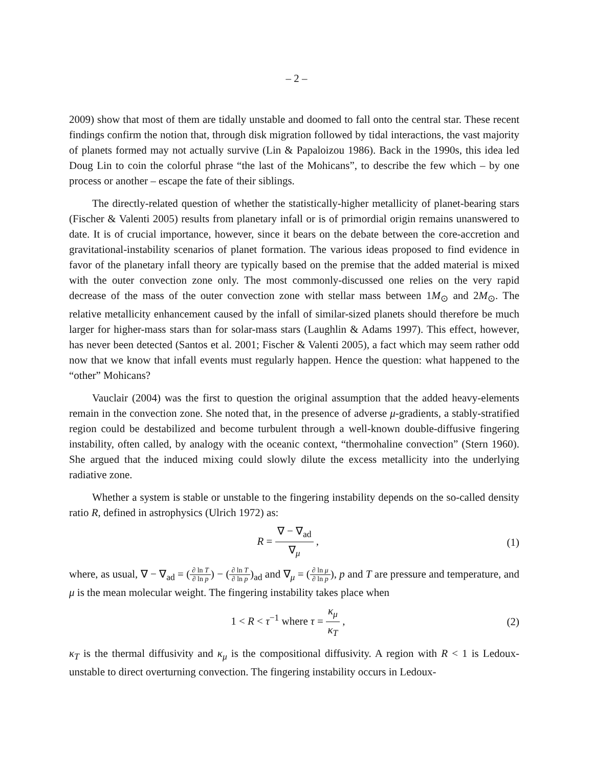– 2 –
2009) show that most of them are tidally unstable and doomed to fall onto the central star. These recent findings confirm the notion that, through disk migration followed by tidal interactions, the vast majority of planets formed may not actually survive (Lin & Papaloizou 1986). Back in the 1990s, this idea led Doug Lin to coin the colorful phrase “the last of the Mohicans”, to describe the few which – by one process or another – escape the fate of their siblings.
The directly-related question of whether the statistically-higher metallicity of planet-bearing stars (Fischer & Valenti 2005) results from planetary infall or is of primordial origin remains unanswered to date. It is of crucial importance, however, since it bears on the debate between the core-accretion and gravitational-instability scenarios of planet formation. The various ideas proposed to find evidence in favor of the planetary infall theory are typically based on the premise that the added material is mixed with the outer convection zone only. The most commonly-discussed one relies on the very rapid decrease of the mass of the outer convection zone with stellar mass between 1M<sub>⊙</sub> and 2M<sub>⊙</sub>. The relative metallicity enhancement caused by the infall of similar-sized planets should therefore be much larger for higher-mass stars than for solar-mass stars (Laughlin & Adams 1997). This effect, however, has never been detected (Santos et al. 2001; Fischer & Valenti 2005), a fact which may seem rather odd now that we know that infall events must regularly happen. Hence the question: what happened to the “other” Mohicans?
Vauclair (2004) was the first to question the original assumption that the added heavy-elements remain in the convection zone. She noted that, in the presence of adverse μ-gradients, a stably-stratified region could be destabilized and become turbulent through a well-known double-diffusive fingering instability, often called, by analogy with the oceanic context, “thermohaline convection” (Stern 1960). She argued that the induced mixing could slowly dilute the excess metallicity into the underlying radiative zone.
Whether a system is stable or unstable to the fingering instability depends on the so-called density ratio R, defined in astrophysics (Ulrich 1972) as:
R = ∇ − ∇<sub>ad</sub> ∇<sub>μ</sub> , (1)
where, as usual, ∇ − ∇<sub>ad</sub> = (∂ ln T ∂ ln p) − (∂ ln T ∂ ln p)<sub>ad</sub> and ∇<sub>μ</sub> = (∂ ln μ ∂ ln p), p and T are pressure and temperature, and μ is the mean molecular weight. The fingering instability takes place when
1 < R < τ<sup>−1</sup> where τ = κ<sub>μ</sub> κ<sub>T</sub> , (2)
κ<sub>T</sub> is the thermal diffusivity and κ<sub>μ</sub> is the compositional diffusivity. A region with R < 1 is Ledoux-unstable to direct overturning convection. The fingering instability occurs in Ledoux-